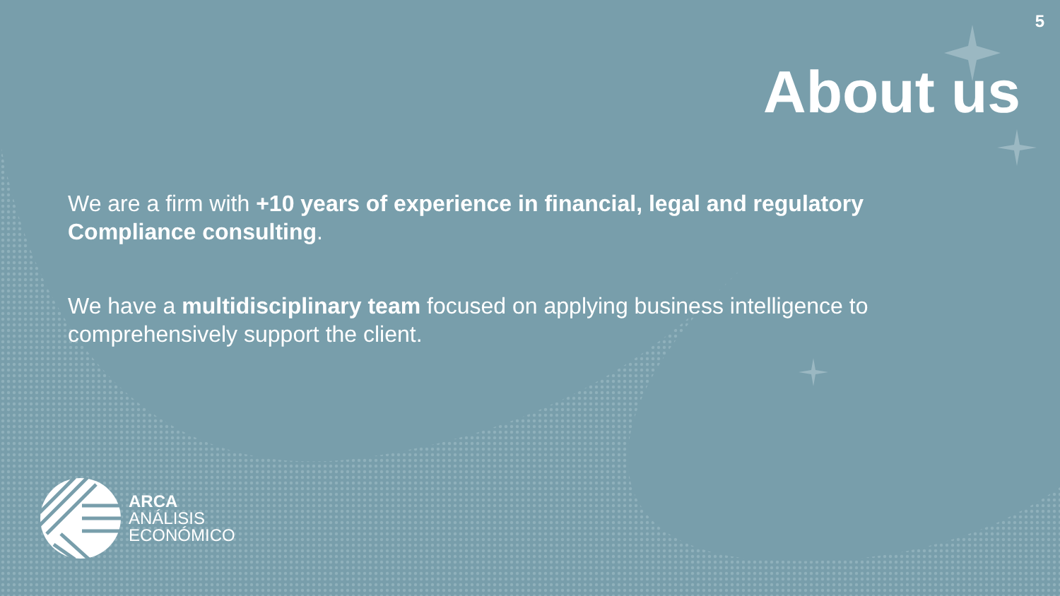5
About us
We are a firm with +10 years of experience in financial, legal and regulatory Compliance consulting.
We have a multidisciplinary team focused on applying business intelligence to comprehensively support the client.
ARCA
ANÁLISIS
ECONÓMICO